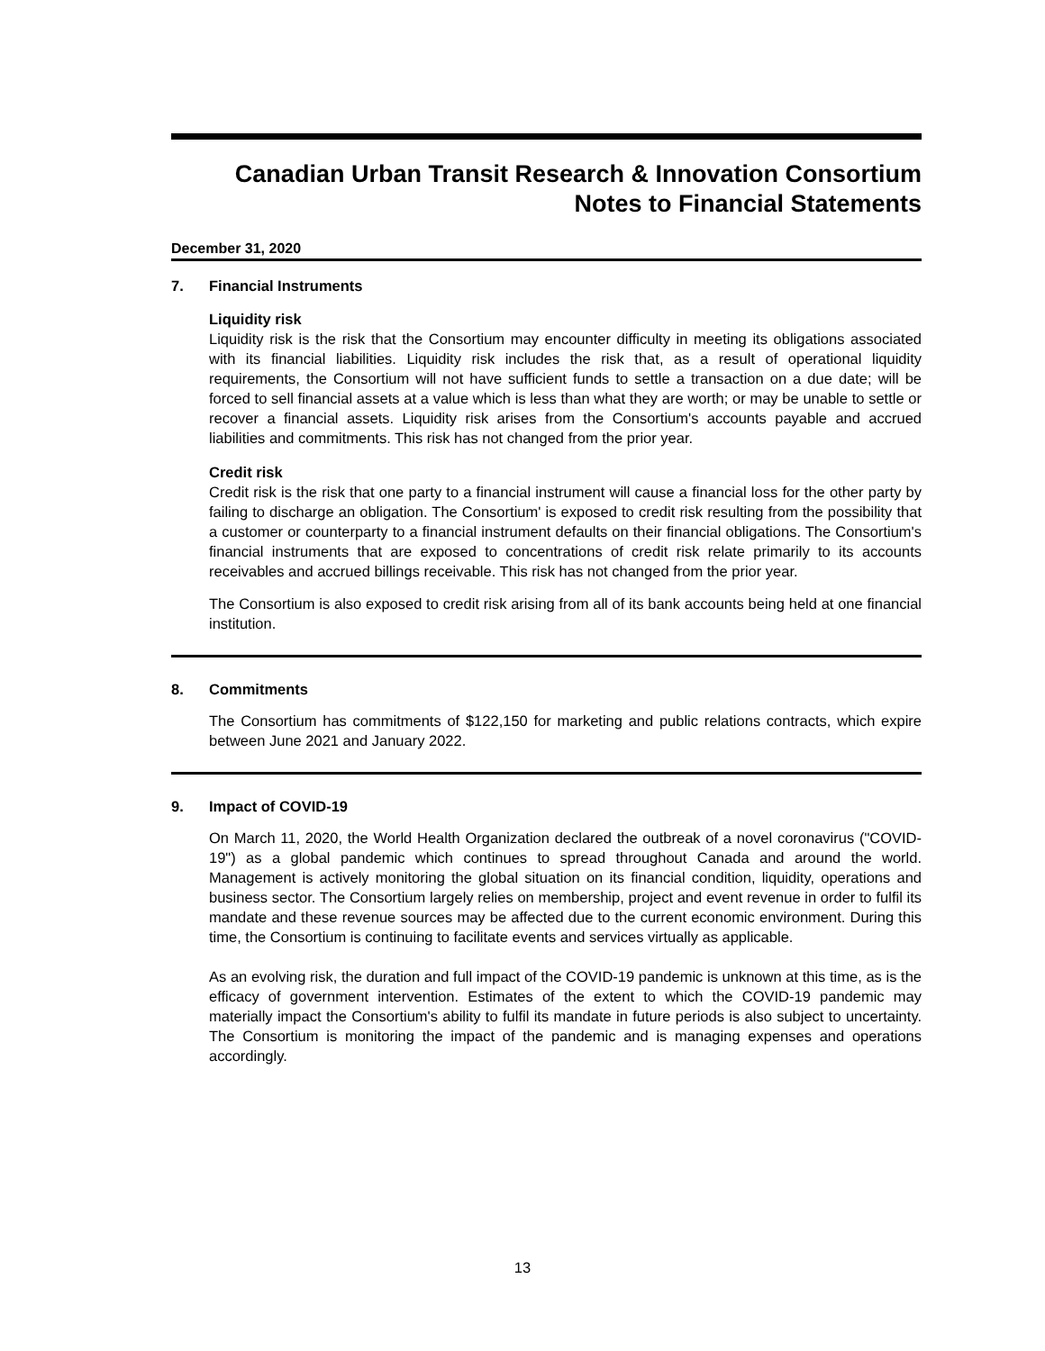Canadian Urban Transit Research & Innovation Consortium
Notes to Financial Statements
December 31, 2020
7. Financial Instruments
Liquidity risk
Liquidity risk is the risk that the Consortium may encounter difficulty in meeting its obligations associated with its financial liabilities. Liquidity risk includes the risk that, as a result of operational liquidity requirements, the Consortium will not have sufficient funds to settle a transaction on a due date; will be forced to sell financial assets at a value which is less than what they are worth; or may be unable to settle or recover a financial assets. Liquidity risk arises from the Consortium's accounts payable and accrued liabilities and commitments. This risk has not changed from the prior year.
Credit risk
Credit risk is the risk that one party to a financial instrument will cause a financial loss for the other party by failing to discharge an obligation. The Consortium' is exposed to credit risk resulting from the possibility that a customer or counterparty to a financial instrument defaults on their financial obligations. The Consortium's financial instruments that are exposed to concentrations of credit risk relate primarily to its accounts receivables and accrued billings receivable. This risk has not changed from the prior year.
The Consortium is also exposed to credit risk arising from all of its bank accounts being held at one financial institution.
8. Commitments
The Consortium has commitments of $122,150 for marketing and public relations contracts, which expire between June 2021 and January 2022.
9. Impact of COVID-19
On March 11, 2020, the World Health Organization declared the outbreak of a novel coronavirus ("COVID-19") as a global pandemic which continues to spread throughout Canada and around the world. Management is actively monitoring the global situation on its financial condition, liquidity, operations and business sector. The Consortium largely relies on membership, project and event revenue in order to fulfil its mandate and these revenue sources may be affected due to the current economic environment. During this time, the Consortium is continuing to facilitate events and services virtually as applicable.
As an evolving risk, the duration and full impact of the COVID-19 pandemic is unknown at this time, as is the efficacy of government intervention. Estimates of the extent to which the COVID-19 pandemic may materially impact the Consortium's ability to fulfil its mandate in future periods is also subject to uncertainty. The Consortium is monitoring the impact of the pandemic and is managing expenses and operations accordingly.
13